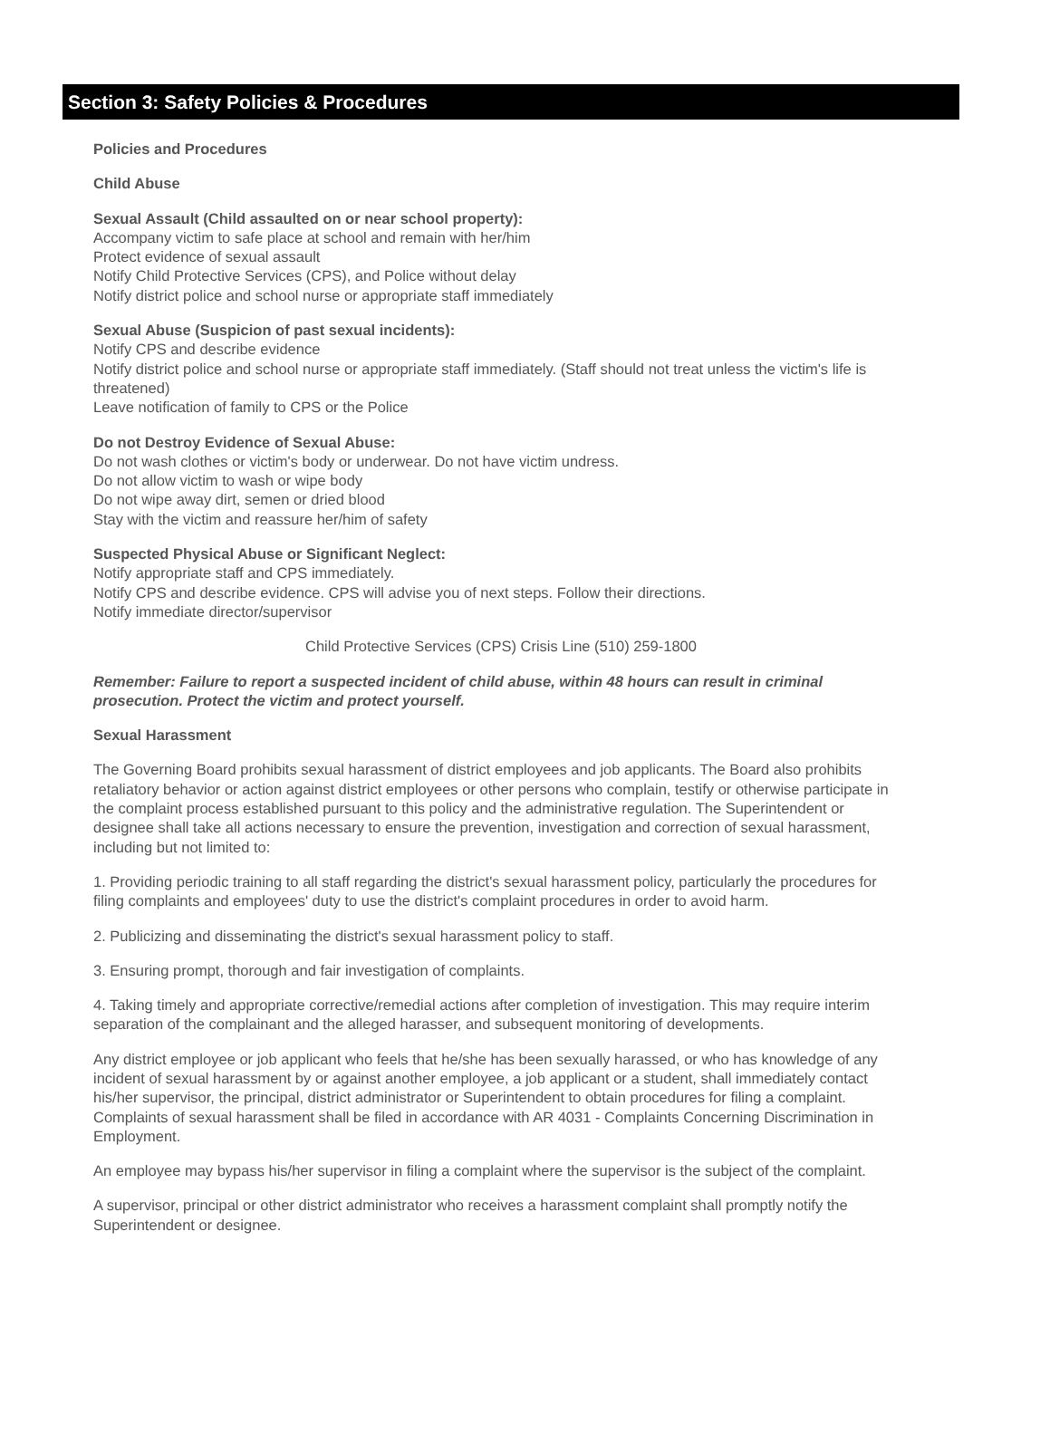Section 3: Safety Policies & Procedures
Policies and Procedures
Child Abuse
Sexual Assault (Child assaulted on or near school property):
Accompany victim to safe place at school and remain with her/him
Protect evidence of sexual assault
Notify Child Protective Services (CPS), and Police without delay
Notify district police and school nurse or appropriate staff immediately
Sexual Abuse (Suspicion of past sexual incidents):
Notify CPS and describe evidence
Notify district police and school nurse or appropriate staff immediately. (Staff should not treat unless the victim's life is threatened)
Leave notification of family to CPS or the Police
Do not Destroy Evidence of Sexual Abuse:
Do not wash clothes or victim's body or underwear. Do not have victim undress.
Do not allow victim to wash or wipe body
Do not wipe away dirt, semen or dried blood
Stay with the victim and reassure her/him of safety
Suspected Physical Abuse or Significant Neglect:
Notify appropriate staff and CPS immediately.
Notify CPS and describe evidence. CPS will advise you of next steps. Follow their directions.
Notify immediate director/supervisor
Child Protective Services (CPS) Crisis Line (510) 259-1800
Remember: Failure to report a suspected incident of child abuse, within 48 hours can result in criminal prosecution. Protect the victim and protect yourself.
Sexual Harassment
The Governing Board prohibits sexual harassment of district employees and job applicants. The Board also prohibits retaliatory behavior or action against district employees or other persons who complain, testify or otherwise participate in the complaint process established pursuant to this policy and the administrative regulation. The Superintendent or designee shall take all actions necessary to ensure the prevention, investigation and correction of sexual harassment, including but not limited to:
1. Providing periodic training to all staff regarding the district's sexual harassment policy, particularly the procedures for filing complaints and employees' duty to use the district's complaint procedures in order to avoid harm.
2. Publicizing and disseminating the district's sexual harassment policy to staff.
3. Ensuring prompt, thorough and fair investigation of complaints.
4. Taking timely and appropriate corrective/remedial actions after completion of investigation. This may require interim separation of the complainant and the alleged harasser, and subsequent monitoring of developments.
Any district employee or job applicant who feels that he/she has been sexually harassed, or who has knowledge of any incident of sexual harassment by or against another employee, a job applicant or a student, shall immediately contact his/her supervisor, the principal, district administrator or Superintendent to obtain procedures for filing a complaint. Complaints of sexual harassment shall be filed in accordance with AR 4031 - Complaints Concerning Discrimination in Employment.
An employee may bypass his/her supervisor in filing a complaint where the supervisor is the subject of the complaint.
A supervisor, principal or other district administrator who receives a harassment complaint shall promptly notify the Superintendent or designee.